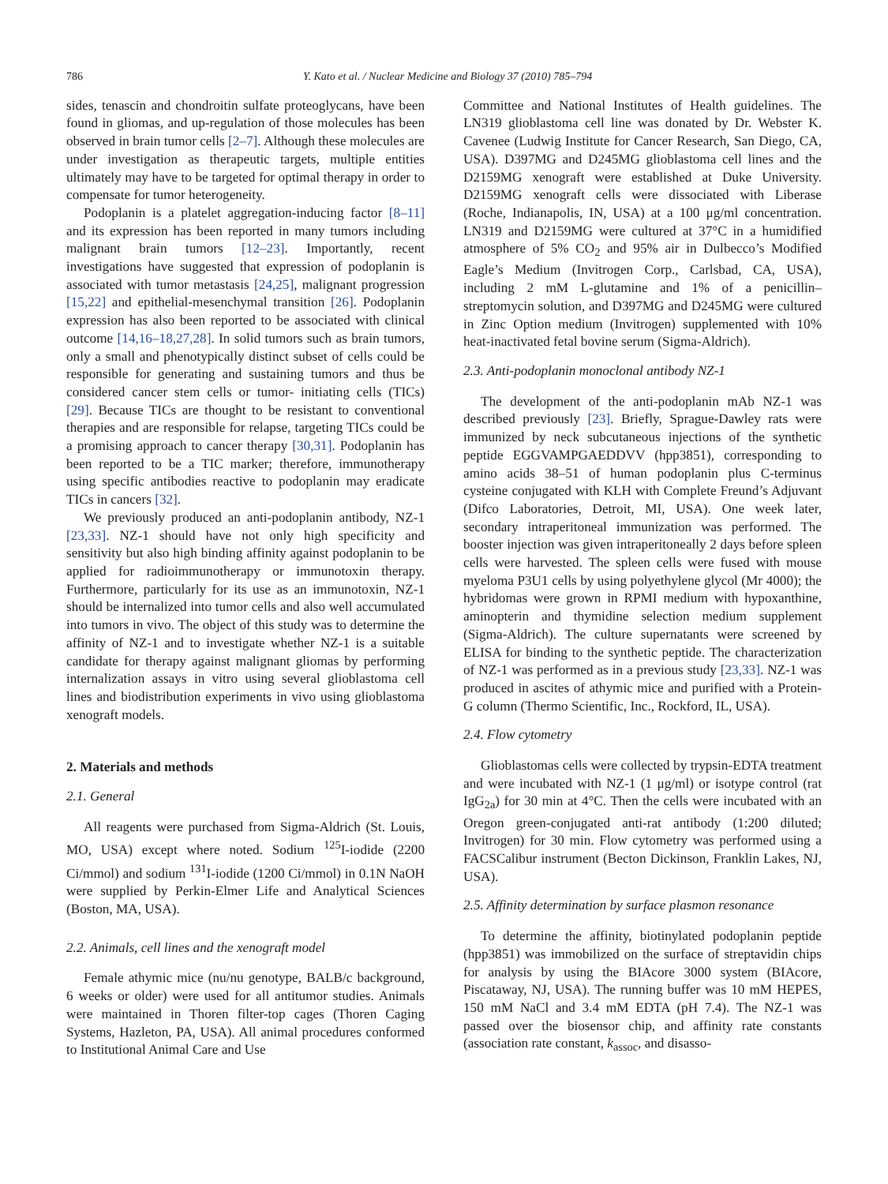786 Y. Kato et al. / Nuclear Medicine and Biology 37 (2010) 785–794
sides, tenascin and chondroitin sulfate proteoglycans, have been found in gliomas, and up-regulation of those molecules has been observed in brain tumor cells [2–7]. Although these molecules are under investigation as therapeutic targets, multiple entities ultimately may have to be targeted for optimal therapy in order to compensate for tumor heterogeneity.
Podoplanin is a platelet aggregation-inducing factor [8–11] and its expression has been reported in many tumors including malignant brain tumors [12–23]. Importantly, recent investigations have suggested that expression of podoplanin is associated with tumor metastasis [24,25], malignant progression [15,22] and epithelial-mesenchymal transition [26]. Podoplanin expression has also been reported to be associated with clinical outcome [14,16–18,27,28]. In solid tumors such as brain tumors, only a small and phenotypically distinct subset of cells could be responsible for generating and sustaining tumors and thus be considered cancer stem cells or tumor- initiating cells (TICs) [29]. Because TICs are thought to be resistant to conventional therapies and are responsible for relapse, targeting TICs could be a promising approach to cancer therapy [30,31]. Podoplanin has been reported to be a TIC marker; therefore, immunotherapy using specific antibodies reactive to podoplanin may eradicate TICs in cancers [32].
We previously produced an anti-podoplanin antibody, NZ-1 [23,33]. NZ-1 should have not only high specificity and sensitivity but also high binding affinity against podoplanin to be applied for radioimmunotherapy or immunotoxin therapy. Furthermore, particularly for its use as an immunotoxin, NZ-1 should be internalized into tumor cells and also well accumulated into tumors in vivo. The object of this study was to determine the affinity of NZ-1 and to investigate whether NZ-1 is a suitable candidate for therapy against malignant gliomas by performing internalization assays in vitro using several glioblastoma cell lines and biodistribution experiments in vivo using glioblastoma xenograft models.
2. Materials and methods
2.1. General
All reagents were purchased from Sigma-Aldrich (St. Louis, MO, USA) except where noted. Sodium <sup>125</sup>I-iodide (2200 Ci/mmol) and sodium <sup>131</sup>I-iodide (1200 Ci/mmol) in 0.1N NaOH were supplied by Perkin-Elmer Life and Analytical Sciences (Boston, MA, USA).
2.2. Animals, cell lines and the xenograft model
Female athymic mice (nu/nu genotype, BALB/c background, 6 weeks or older) were used for all antitumor studies. Animals were maintained in Thoren filter-top cages (Thoren Caging Systems, Hazleton, PA, USA). All animal procedures conformed to Institutional Animal Care and Use
Committee and National Institutes of Health guidelines. The LN319 glioblastoma cell line was donated by Dr. Webster K. Cavenee (Ludwig Institute for Cancer Research, San Diego, CA, USA). D397MG and D245MG glioblastoma cell lines and the D2159MG xenograft were established at Duke University. D2159MG xenograft cells were dissociated with Liberase (Roche, Indianapolis, IN, USA) at a 100 μg/ml concentration. LN319 and D2159MG were cultured at 37°C in a humidified atmosphere of 5% CO<sub>2</sub> and 95% air in Dulbecco’s Modified Eagle’s Medium (Invitrogen Corp., Carlsbad, CA, USA), including 2 mM L-glutamine and 1% of a penicillin–streptomycin solution, and D397MG and D245MG were cultured in Zinc Option medium (Invitrogen) supplemented with 10% heat-inactivated fetal bovine serum (Sigma-Aldrich).
2.3. Anti-podoplanin monoclonal antibody NZ-1
The development of the anti-podoplanin mAb NZ-1 was described previously [23]. Briefly, Sprague-Dawley rats were immunized by neck subcutaneous injections of the synthetic peptide EGGVAMPGAEDDVV (hpp3851), corresponding to amino acids 38–51 of human podoplanin plus C-terminus cysteine conjugated with KLH with Complete Freund’s Adjuvant (Difco Laboratories, Detroit, MI, USA). One week later, secondary intraperitoneal immunization was performed. The booster injection was given intraperitoneally 2 days before spleen cells were harvested. The spleen cells were fused with mouse myeloma P3U1 cells by using polyethylene glycol (Mr 4000); the hybridomas were grown in RPMI medium with hypoxanthine, aminopterin and thymidine selection medium supplement (Sigma-Aldrich). The culture supernatants were screened by ELISA for binding to the synthetic peptide. The characterization of NZ-1 was performed as in a previous study [23,33]. NZ-1 was produced in ascites of athymic mice and purified with a Protein-G column (Thermo Scientific, Inc., Rockford, IL, USA).
2.4. Flow cytometry
Glioblastomas cells were collected by trypsin-EDTA treatment and were incubated with NZ-1 (1 μg/ml) or isotype control (rat IgG<sub>2a</sub>) for 30 min at 4°C. Then the cells were incubated with an Oregon green-conjugated anti-rat antibody (1:200 diluted; Invitrogen) for 30 min. Flow cytometry was performed using a FACSCalibur instrument (Becton Dickinson, Franklin Lakes, NJ, USA).
2.5. Affinity determination by surface plasmon resonance
To determine the affinity, biotinylated podoplanin peptide (hpp3851) was immobilized on the surface of streptavidin chips for analysis by using the BIAcore 3000 system (BIAcore, Piscataway, NJ, USA). The running buffer was 10 mM HEPES, 150 mM NaCl and 3.4 mM EDTA (pH 7.4). The NZ-1 was passed over the biosensor chip, and affinity rate constants (association rate constant, k<sub>assoc</sub>, and disasso-